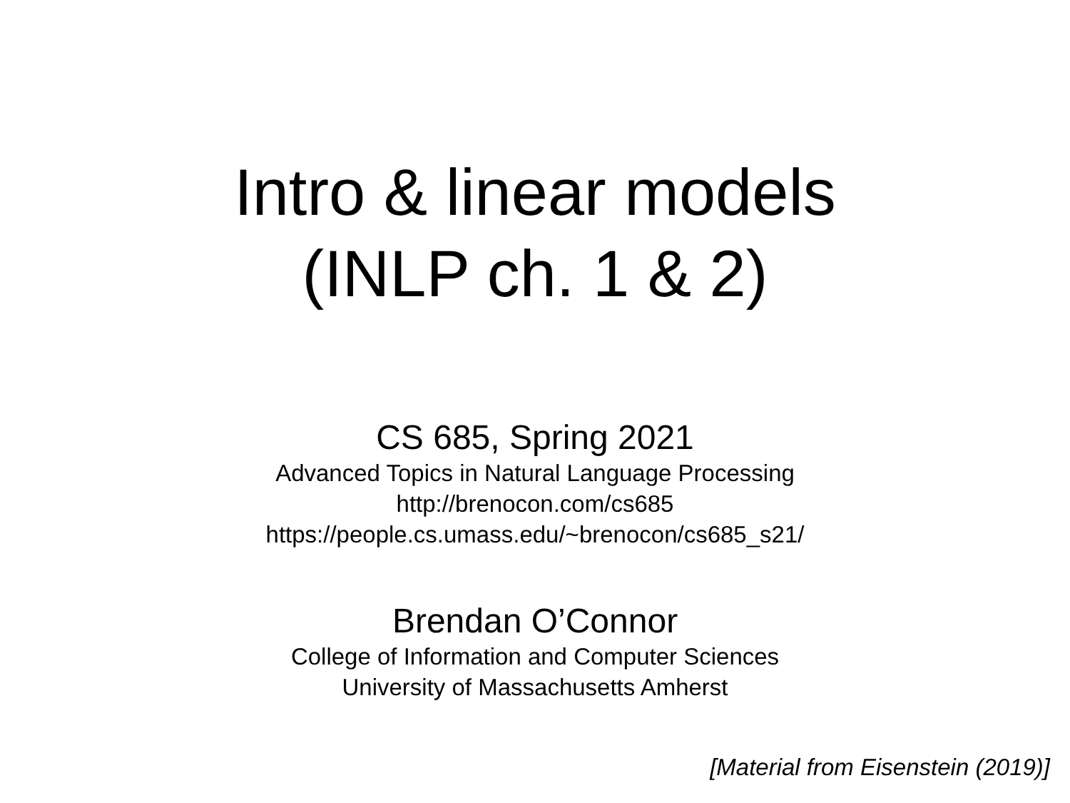Intro & linear models
(INLP ch. 1 & 2)
CS 685, Spring 2021
Advanced Topics in Natural Language Processing
http://brenocon.com/cs685
https://people.cs.umass.edu/~brenocon/cs685_s21/
Brendan O’Connor
College of Information and Computer Sciences
University of Massachusetts Amherst
[Material from Eisenstein (2019)]